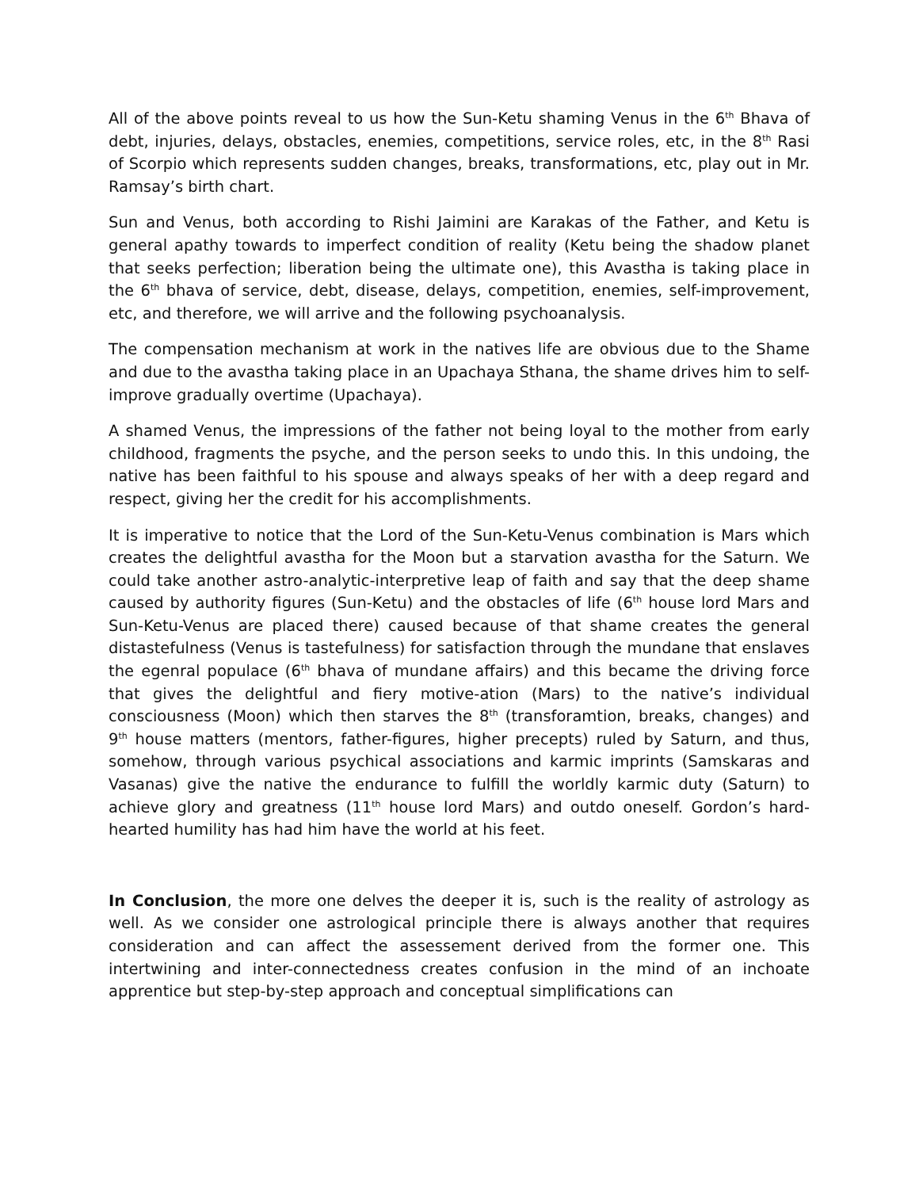All of the above points reveal to us how the Sun-Ketu shaming Venus in the 6<sup>th</sup> Bhava of debt, injuries, delays, obstacles, enemies, competitions, service roles, etc, in the 8<sup>th</sup> Rasi of Scorpio which represents sudden changes, breaks, transformations, etc, play out in Mr. Ramsay’s birth chart.
Sun and Venus, both according to Rishi Jaimini are Karakas of the Father, and Ketu is general apathy towards to imperfect condition of reality (Ketu being the shadow planet that seeks perfection; liberation being the ultimate one), this Avastha is taking place in the 6<sup>th</sup> bhava of service, debt, disease, delays, competition, enemies, self-improvement, etc, and therefore, we will arrive and the following psychoanalysis.
The compensation mechanism at work in the natives life are obvious due to the Shame and due to the avastha taking place in an Upachaya Sthana, the shame drives him to self-improve gradually overtime (Upachaya).
A shamed Venus, the impressions of the father not being loyal to the mother from early childhood, fragments the psyche, and the person seeks to undo this. In this undoing, the native has been faithful to his spouse and always speaks of her with a deep regard and respect, giving her the credit for his accomplishments.
It is imperative to notice that the Lord of the Sun-Ketu-Venus combination is Mars which creates the delightful avastha for the Moon but a starvation avastha for the Saturn. We could take another astro-analytic-interpretive leap of faith and say that the deep shame caused by authority figures (Sun-Ketu) and the obstacles of life (6<sup>th</sup> house lord Mars and Sun-Ketu-Venus are placed there) caused because of that shame creates the general distastefulness (Venus is tastefulness) for satisfaction through the mundane that enslaves the egenral populace (6<sup>th</sup> bhava of mundane affairs) and this became the driving force that gives the delightful and fiery motive-ation (Mars) to the native’s individual consciousness (Moon) which then starves the 8<sup>th</sup> (transforamtion, breaks, changes) and 9<sup>th</sup> house matters (mentors, father-figures, higher precepts) ruled by Saturn, and thus, somehow, through various psychical associations and karmic imprints (Samskaras and Vasanas) give the native the endurance to fulfill the worldly karmic duty (Saturn) to achieve glory and greatness (11<sup>th</sup> house lord Mars) and outdo oneself. Gordon’s hard-hearted humility has had him have the world at his feet.
In Conclusion, the more one delves the deeper it is, such is the reality of astrology as well. As we consider one astrological principle there is always another that requires consideration and can affect the assessement derived from the former one. This intertwining and inter-connectedness creates confusion in the mind of an inchoate apprentice but step-by-step approach and conceptual simplifications can